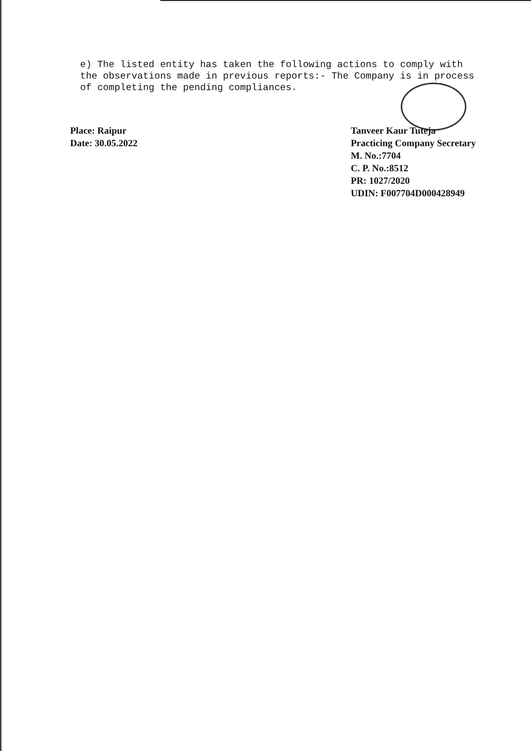e) The listed entity has taken the following actions to comply with the observations made in previous reports:- The Company is in process of completing the pending compliances.
Place: Raipur
Date: 30.05.2022
Tanveer Kaur Tuteja
Practicing Company Secretary
M. No.:7704
C. P. No.:8512
PR: 1027/2020
UDIN: F007704D000428949